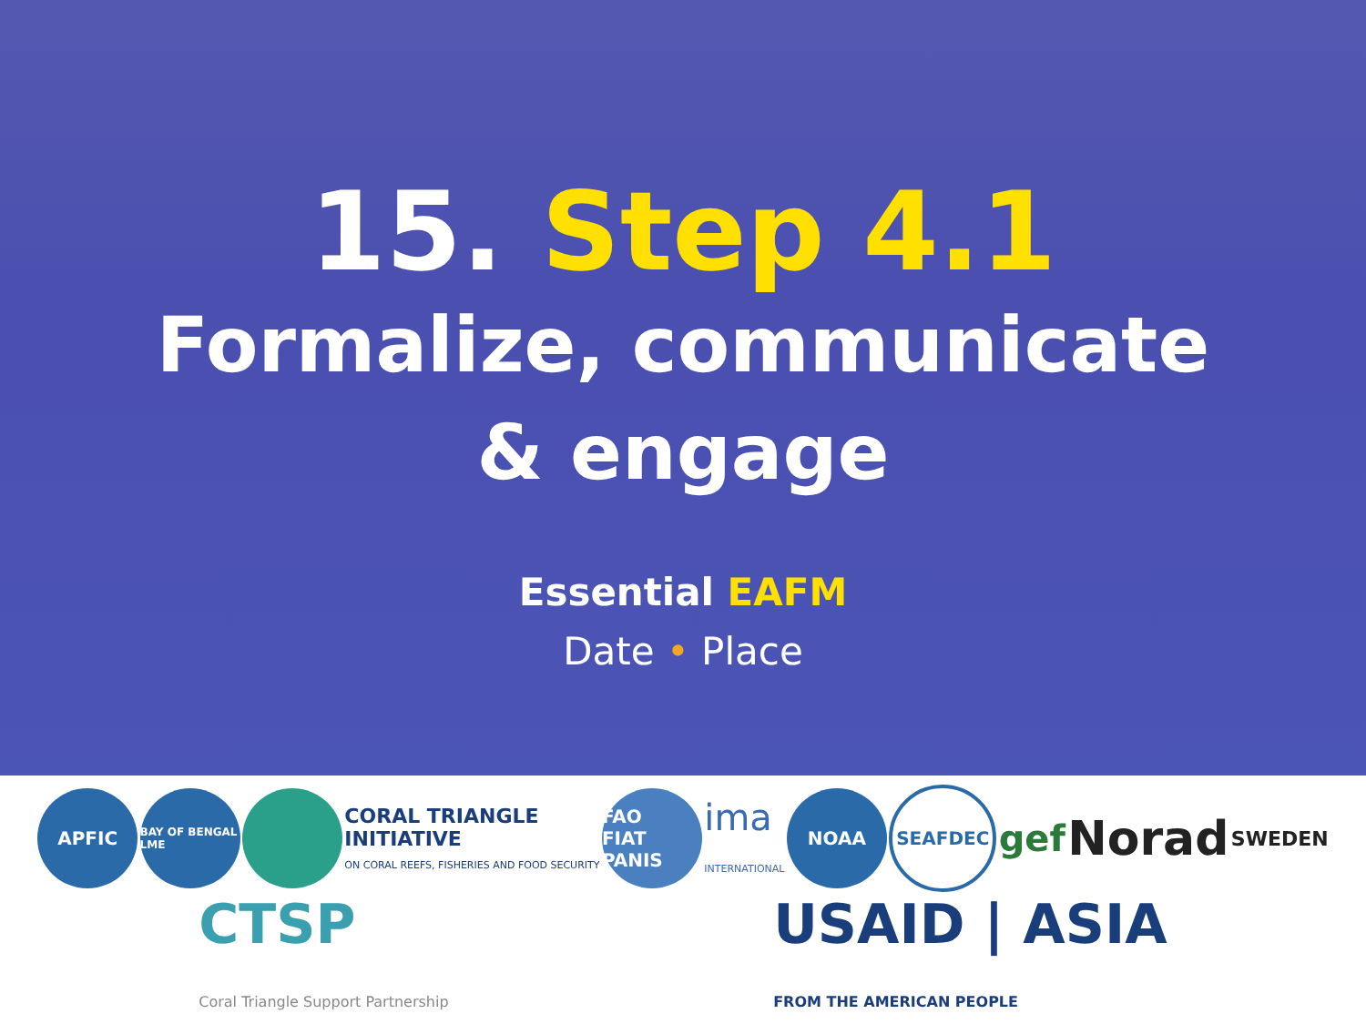15. Step 4.1
Formalize, communicate
& engage
Essential EAFM
Date • Place
APFIC
BAY OF BENGAL LME
CORAL TRIANGLE
INITIATIVE
ON CORAL REEFS, FISHERIES AND FOOD SECURITY
FAO
FIAT PANIS
ima
INTERNATIONAL
NOAA
SEAFDEC
gef
Norad
SWEDEN
CTSP
Coral Triangle Support Partnership
USAID | ASIA
FROM THE AMERICAN PEOPLE